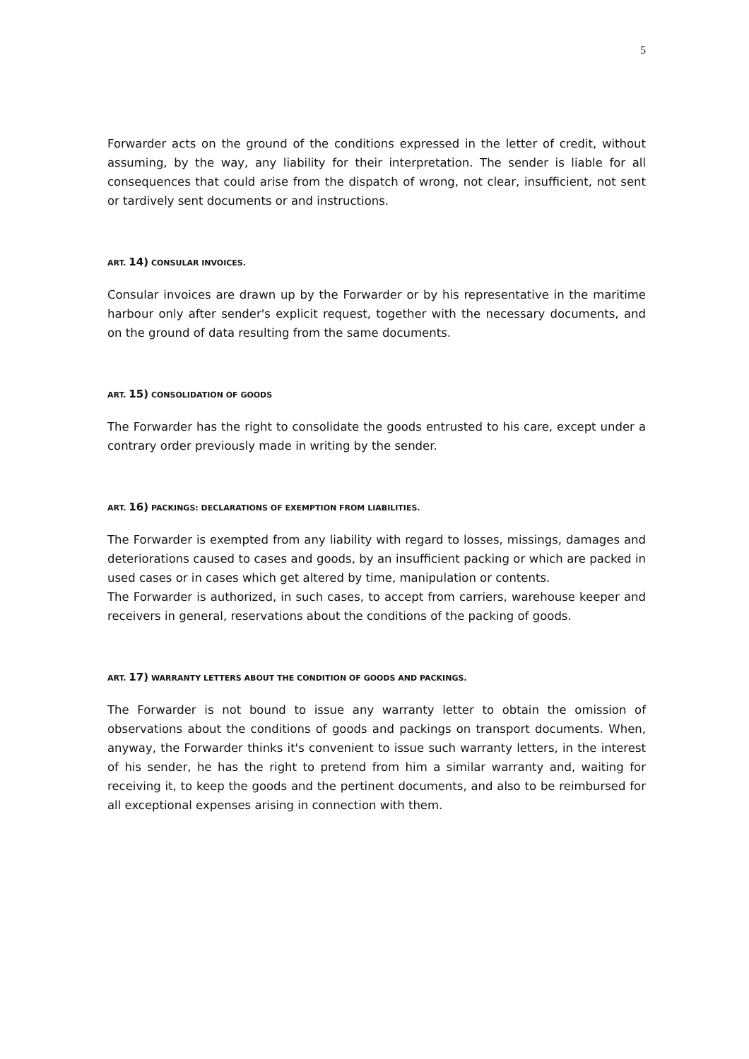5
Forwarder acts on the ground of the conditions expressed in the letter of credit, without assuming, by the way, any liability for their interpretation. The sender is liable for all consequences that could arise from the dispatch of wrong, not clear, insufficient, not sent or tardively sent documents or and instructions.
ART. 14) CONSULAR INVOICES.
Consular invoices are drawn up by the Forwarder or by his representative in the maritime harbour only after sender's explicit request, together with the necessary documents, and on the ground of data resulting from the same documents.
ART. 15) CONSOLIDATION OF GOODS
The Forwarder has the right to consolidate the goods entrusted to his care, except under a contrary order previously made in writing by the sender.
ART. 16) PACKINGS: DECLARATIONS OF EXEMPTION FROM LIABILITIES.
The Forwarder is exempted from any liability with regard to losses, missings, damages and deteriorations caused to cases and goods, by an insufficient packing or which are packed in used cases or in cases which get altered by time, manipulation or contents.
The Forwarder is authorized, in such cases, to accept from carriers, warehouse keeper and receivers in general, reservations about the conditions of the packing of goods.
ART. 17) WARRANTY LETTERS ABOUT THE CONDITION OF GOODS AND PACKINGS.
The Forwarder is not bound to issue any warranty letter to obtain the omission of observations about the conditions of goods and packings on transport documents. When, anyway, the Forwarder thinks it's convenient to issue such warranty letters, in the interest of his sender, he has the right to pretend from him a similar warranty and, waiting for receiving it, to keep the goods and the pertinent documents, and also to be reimbursed for all exceptional expenses arising in connection with them.